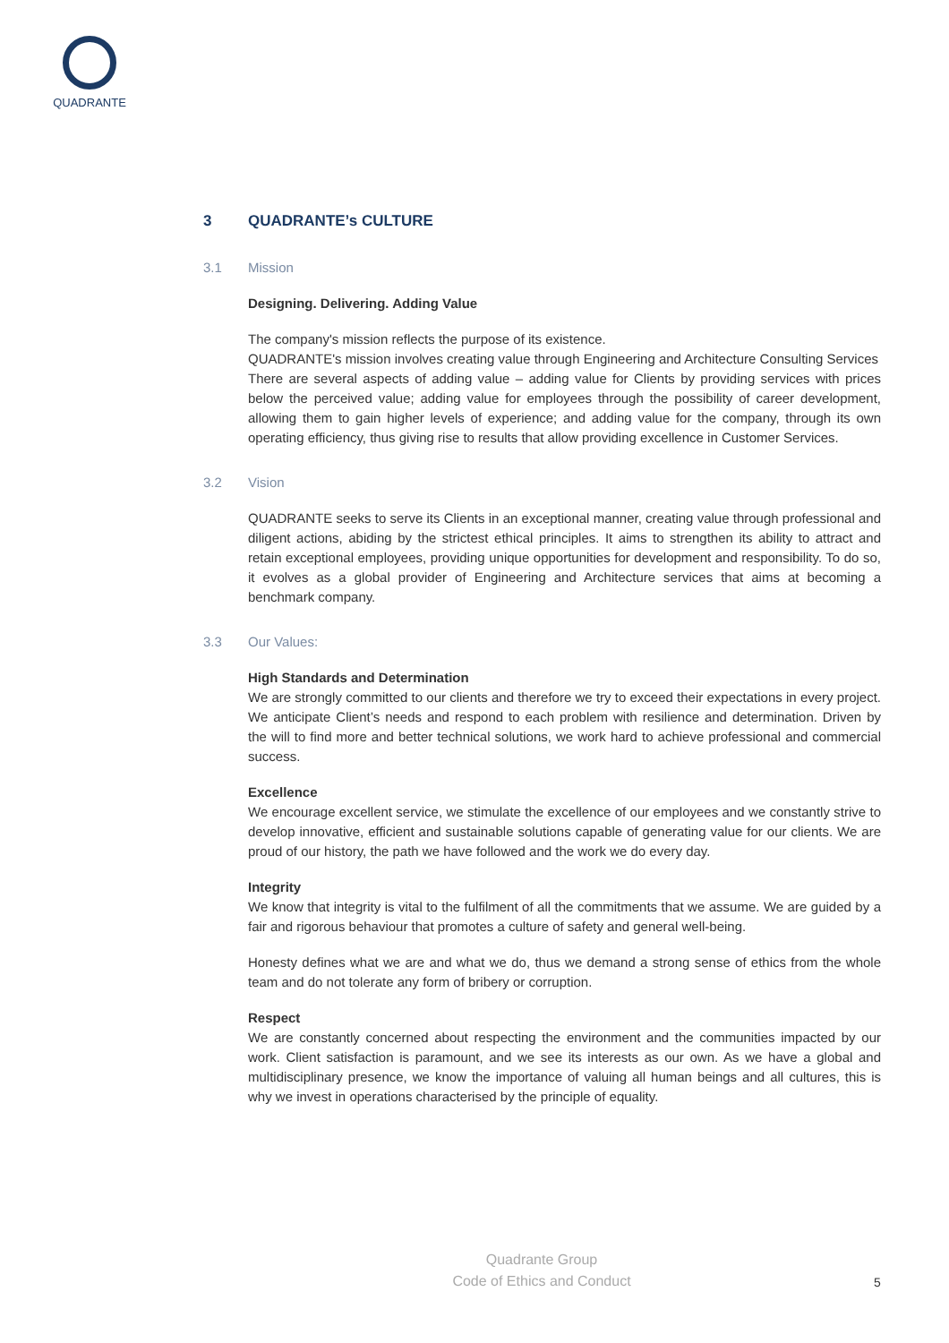QUADRANTE
3 QUADRANTE’s CULTURE
3.1 Mission
Designing. Delivering. Adding Value
The company's mission reflects the purpose of its existence.
QUADRANTE's mission involves creating value through Engineering and Architecture Consulting Services
There are several aspects of adding value – adding value for Clients by providing services with prices below the perceived value; adding value for employees through the possibility of career development, allowing them to gain higher levels of experience; and adding value for the company, through its own operating efficiency, thus giving rise to results that allow providing excellence in Customer Services.
3.2 Vision
QUADRANTE seeks to serve its Clients in an exceptional manner, creating value through professional and diligent actions, abiding by the strictest ethical principles. It aims to strengthen its ability to attract and retain exceptional employees, providing unique opportunities for development and responsibility. To do so, it evolves as a global provider of Engineering and Architecture services that aims at becoming a benchmark company.
3.3 Our Values:
High Standards and Determination
We are strongly committed to our clients and therefore we try to exceed their expectations in every project. We anticipate Client’s needs and respond to each problem with resilience and determination. Driven by the will to find more and better technical solutions, we work hard to achieve professional and commercial success.
Excellence
We encourage excellent service, we stimulate the excellence of our employees and we constantly strive to develop innovative, efficient and sustainable solutions capable of generating value for our clients. We are proud of our history, the path we have followed and the work we do every day.
Integrity
We know that integrity is vital to the fulfilment of all the commitments that we assume. We are guided by a fair and rigorous behaviour that promotes a culture of safety and general well-being.
Honesty defines what we are and what we do, thus we demand a strong sense of ethics from the whole team and do not tolerate any form of bribery or corruption.
Respect
We are constantly concerned about respecting the environment and the communities impacted by our work. Client satisfaction is paramount, and we see its interests as our own. As we have a global and multidisciplinary presence, we know the importance of valuing all human beings and all cultures, this is why we invest in operations characterised by the principle of equality.
Quadrante Group
Code of Ethics and Conduct
5